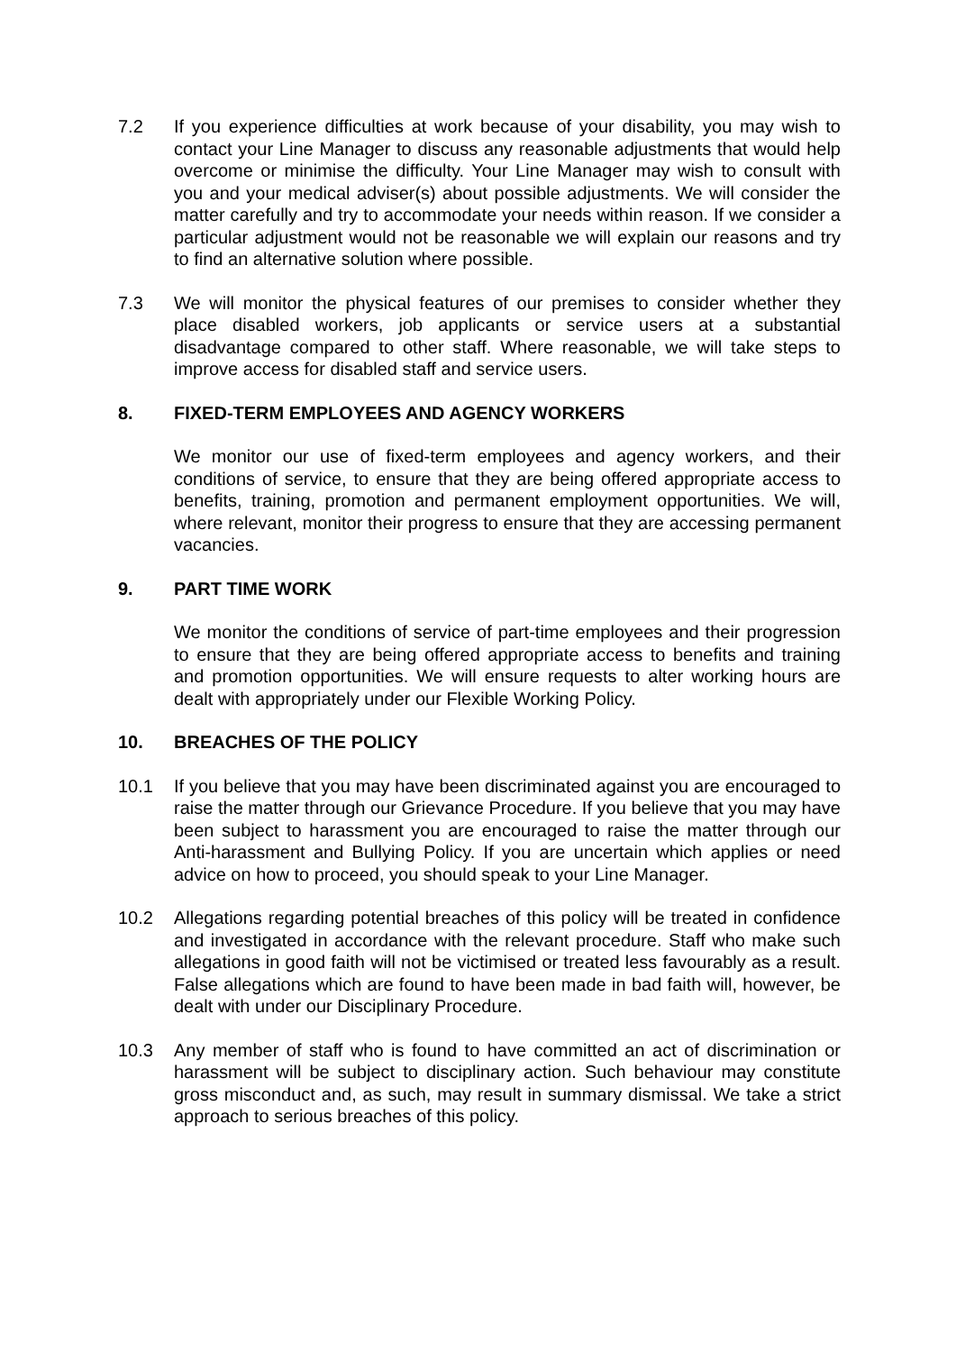7.2 If you experience difficulties at work because of your disability, you may wish to contact your Line Manager to discuss any reasonable adjustments that would help overcome or minimise the difficulty. Your Line Manager may wish to consult with you and your medical adviser(s) about possible adjustments. We will consider the matter carefully and try to accommodate your needs within reason. If we consider a particular adjustment would not be reasonable we will explain our reasons and try to find an alternative solution where possible.
7.3 We will monitor the physical features of our premises to consider whether they place disabled workers, job applicants or service users at a substantial disadvantage compared to other staff. Where reasonable, we will take steps to improve access for disabled staff and service users.
8. FIXED-TERM EMPLOYEES AND AGENCY WORKERS
We monitor our use of fixed-term employees and agency workers, and their conditions of service, to ensure that they are being offered appropriate access to benefits, training, promotion and permanent employment opportunities. We will, where relevant, monitor their progress to ensure that they are accessing permanent vacancies.
9. PART TIME WORK
We monitor the conditions of service of part-time employees and their progression to ensure that they are being offered appropriate access to benefits and training and promotion opportunities. We will ensure requests to alter working hours are dealt with appropriately under our Flexible Working Policy.
10. BREACHES OF THE POLICY
10.1 If you believe that you may have been discriminated against you are encouraged to raise the matter through our Grievance Procedure. If you believe that you may have been subject to harassment you are encouraged to raise the matter through our Anti-harassment and Bullying Policy. If you are uncertain which applies or need advice on how to proceed, you should speak to your Line Manager.
10.2 Allegations regarding potential breaches of this policy will be treated in confidence and investigated in accordance with the relevant procedure. Staff who make such allegations in good faith will not be victimised or treated less favourably as a result. False allegations which are found to have been made in bad faith will, however, be dealt with under our Disciplinary Procedure.
10.3 Any member of staff who is found to have committed an act of discrimination or harassment will be subject to disciplinary action. Such behaviour may constitute gross misconduct and, as such, may result in summary dismissal. We take a strict approach to serious breaches of this policy.